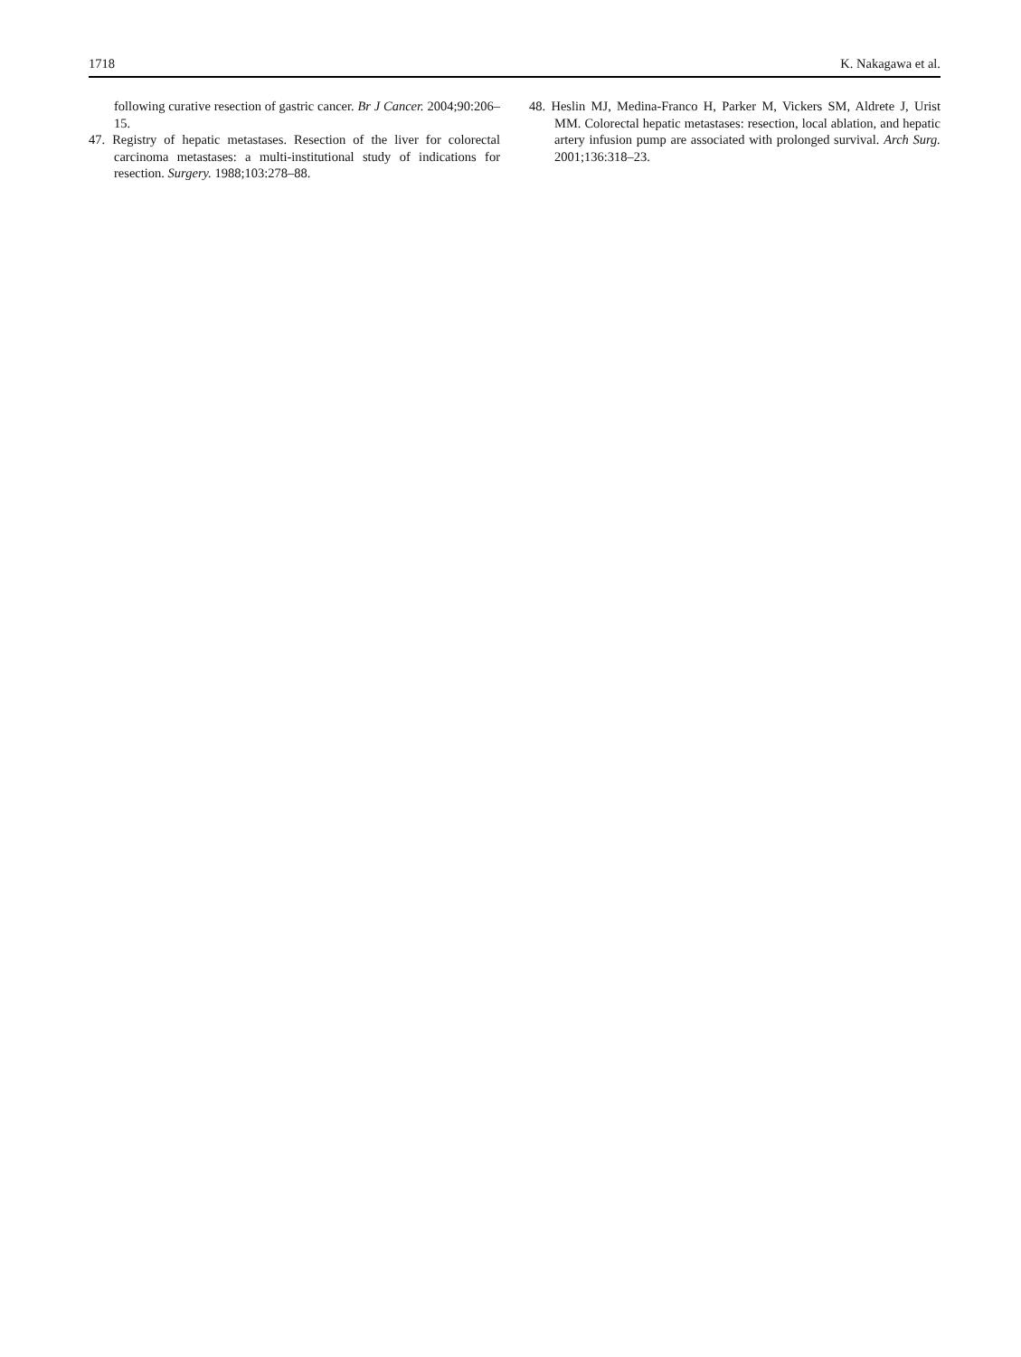1718 K. Nakagawa et al.
following curative resection of gastric cancer. Br J Cancer. 2004;90:206–15.
47. Registry of hepatic metastases. Resection of the liver for colorectal carcinoma metastases: a multi-institutional study of indications for resection. Surgery. 1988;103:278–88.
48. Heslin MJ, Medina-Franco H, Parker M, Vickers SM, Aldrete J, Urist MM. Colorectal hepatic metastases: resection, local ablation, and hepatic artery infusion pump are associated with prolonged survival. Arch Surg. 2001;136:318–23.